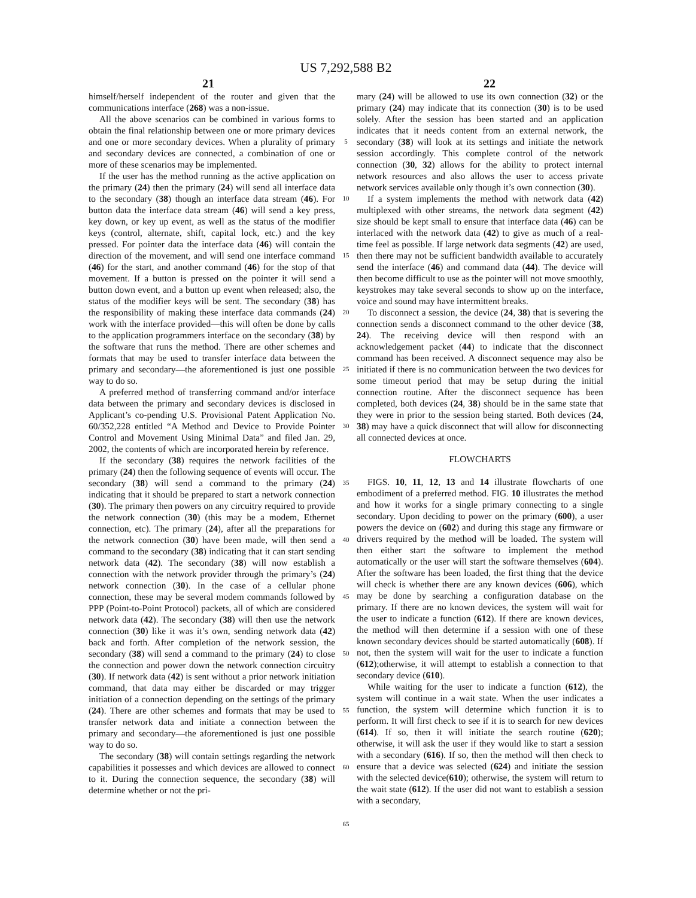US 7,292,588 B2
21 22
himself/herself independent of the router and given that the communications interface (268) was a non-issue.
All the above scenarios can be combined in various forms to obtain the final relationship between one or more primary devices and one or more secondary devices. When a plurality of primary and secondary devices are connected, a combination of one or more of these scenarios may be implemented.
If the user has the method running as the active application on the primary (24) then the primary (24) will send all interface data to the secondary (38) though an interface data stream (46). For button data the interface data stream (46) will send a key press, key down, or key up event, as well as the status of the modifier keys (control, alternate, shift, capital lock, etc.) and the key pressed. For pointer data the interface data (46) will contain the direction of the movement, and will send one interface command (46) for the start, and another command (46) for the stop of that movement. If a button is pressed on the pointer it will send a button down event, and a button up event when released; also, the status of the modifier keys will be sent. The secondary (38) has the responsibility of making these interface data commands (24) work with the interface provided—this will often be done by calls to the application programmers interface on the secondary (38) by the software that runs the method. There are other schemes and formats that may be used to transfer interface data between the primary and secondary—the aforementioned is just one possible way to do so.
A preferred method of transferring command and/or interface data between the primary and secondary devices is disclosed in Applicant’s co-pending U.S. Provisional Patent Application No. 60/352,228 entitled “A Method and Device to Provide Pointer Control and Movement Using Minimal Data” and filed Jan. 29, 2002, the contents of which are incorporated herein by reference.
If the secondary (38) requires the network facilities of the primary (24) then the following sequence of events will occur. The secondary (38) will send a command to the primary (24) indicating that it should be prepared to start a network connection (30). The primary then powers on any circuitry required to provide the network connection (30) (this may be a modem, Ethernet connection, etc). The primary (24), after all the preparations for the network connection (30) have been made, will then send a command to the secondary (38) indicating that it can start sending network data (42). The secondary (38) will now establish a connection with the network provider through the primary’s (24) network connection (30). In the case of a cellular phone connection, these may be several modem commands followed by PPP (Point-to-Point Protocol) packets, all of which are considered network data (42). The secondary (38) will then use the network connection (30) like it was it’s own, sending network data (42) back and forth. After completion of the network session, the secondary (38) will send a command to the primary (24) to close the connection and power down the network connection circuitry (30). If network data (42) is sent without a prior network initiation command, that data may either be discarded or may trigger initiation of a connection depending on the settings of the primary (24). There are other schemes and formats that may be used to transfer network data and initiate a connection between the primary and secondary—the aforementioned is just one possible way to do so.
The secondary (38) will contain settings regarding the network capabilities it possesses and which devices are allowed to connect to it. During the connection sequence, the secondary (38) will determine whether or not the pri-
5
10
15
20
25
30
35
40
45
50
55
60
65
mary (24) will be allowed to use its own connection (32) or the primary (24) may indicate that its connection (30) is to be used solely. After the session has been started and an application indicates that it needs content from an external network, the secondary (38) will look at its settings and initiate the network session accordingly. This complete control of the network connection (30, 32) allows for the ability to protect internal network resources and also allows the user to access private network services available only though it’s own connection (30).
If a system implements the method with network data (42) multiplexed with other streams, the network data segment (42) size should be kept small to ensure that interface data (46) can be interlaced with the network data (42) to give as much of a real-time feel as possible. If large network data segments (42) are used, then there may not be sufficient bandwidth available to accurately send the interface (46) and command data (44). The device will then become difficult to use as the pointer will not move smoothly, keystrokes may take several seconds to show up on the interface, voice and sound may have intermittent breaks.
To disconnect a session, the device (24, 38) that is severing the connection sends a disconnect command to the other device (38, 24). The receiving device will then respond with an acknowledgement packet (44) to indicate that the disconnect command has been received. A disconnect sequence may also be initiated if there is no communication between the two devices for some timeout period that may be setup during the initial connection routine. After the disconnect sequence has been completed, both devices (24, 38) should be in the same state that they were in prior to the session being started. Both devices (24, 38) may have a quick disconnect that will allow for disconnecting all connected devices at once.
FLOWCHARTS
FIGS. 10, 11, 12, 13 and 14 illustrate flowcharts of one embodiment of a preferred method. FIG. 10 illustrates the method and how it works for a single primary connecting to a single secondary. Upon deciding to power on the primary (600), a user powers the device on (602) and during this stage any firmware or drivers required by the method will be loaded. The system will then either start the software to implement the method automatically or the user will start the software themselves (604). After the software has been loaded, the first thing that the device will check is whether there are any known devices (606), which may be done by searching a configuration database on the primary. If there are no known devices, the system will wait for the user to indicate a function (612). If there are known devices, the method will then determine if a session with one of these known secondary devices should be started automatically (608). If not, then the system will wait for the user to indicate a function (612);otherwise, it will attempt to establish a connection to that secondary device (610).
While waiting for the user to indicate a function (612), the system will continue in a wait state. When the user indicates a function, the system will determine which function it is to perform. It will first check to see if it is to search for new devices (614). If so, then it will initiate the search routine (620); otherwise, it will ask the user if they would like to start a session with a secondary (616). If so, then the method will then check to ensure that a device was selected (624) and initiate the session with the selected device(610); otherwise, the system will return to the wait state (612). If the user did not want to establish a session with a secondary,